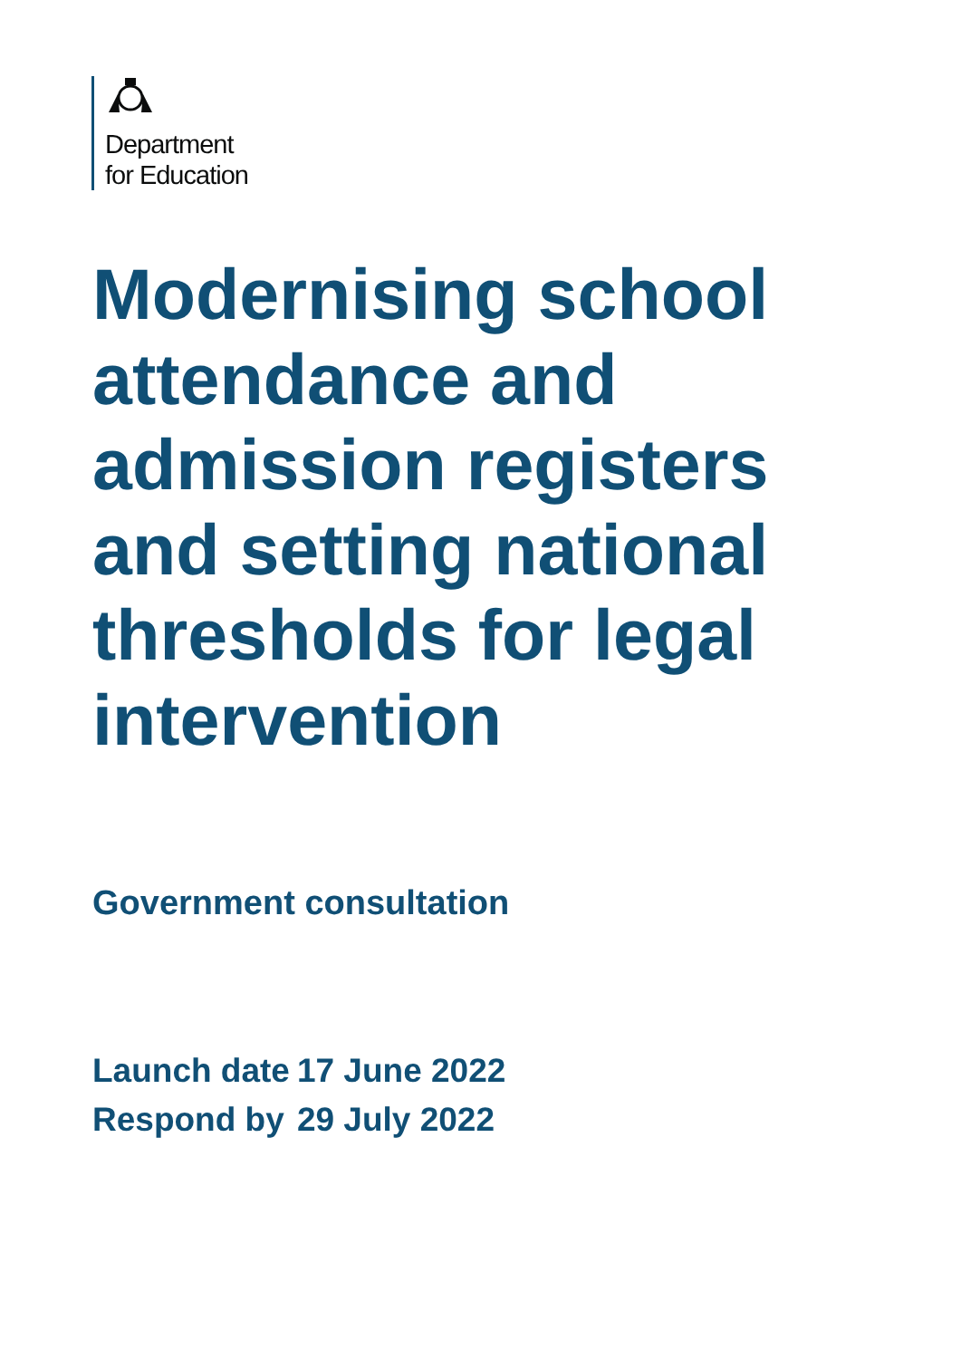Department
for Education
Modernising school attendance and admission registers and setting national thresholds for legal intervention
Government consultation
| Launch date | 17 June 2022 |
| Respond by | 29 July 2022 |